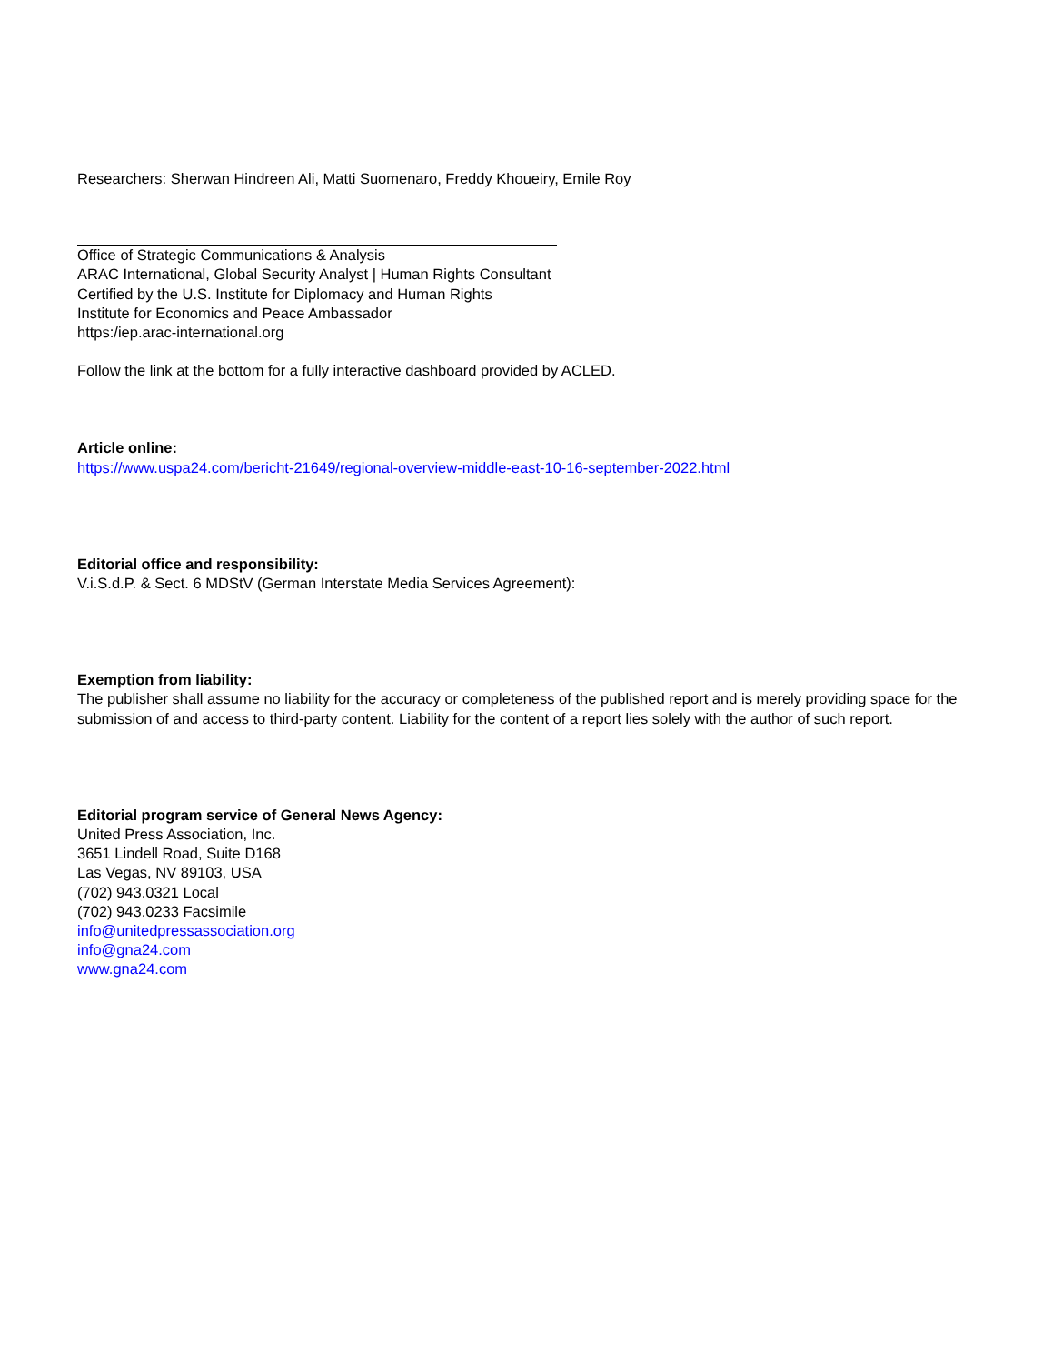Researchers: Sherwan Hindreen Ali, Matti Suomenaro, Freddy Khoueiry, Emile Roy
Office of Strategic Communications & Analysis
ARAC International, Global Security Analyst | Human Rights Consultant
Certified by the U.S. Institute for Diplomacy and Human Rights
Institute for Economics and Peace Ambassador
https:/iep.arac-international.org
Follow the link at the bottom for a fully interactive dashboard provided by ACLED.
Article online:
https://www.uspa24.com/bericht-21649/regional-overview-middle-east-10-16-september-2022.html
Editorial office and responsibility:
V.i.S.d.P. & Sect. 6 MDStV (German Interstate Media Services Agreement):
Exemption from liability:
The publisher shall assume no liability for the accuracy or completeness of the published report and is merely providing space for the submission of and access to third-party content. Liability for the content of a report lies solely with the author of such report.
Editorial program service of General News Agency:
United Press Association, Inc.
3651 Lindell Road, Suite D168
Las Vegas, NV 89103, USA
(702) 943.0321 Local
(702) 943.0233 Facsimile
info@unitedpressassociation.org
info@gna24.com
www.gna24.com